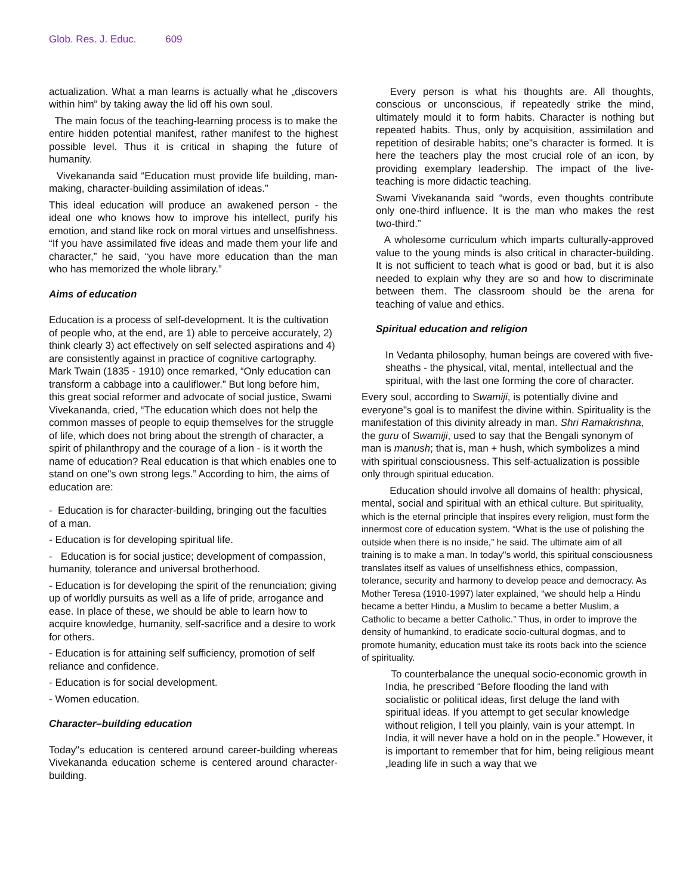Glob. Res. J. Educ. 609
actualization. What a man learns is actually what he „discovers within him" by taking away the lid off his own soul.
The main focus of the teaching-learning process is to make the entire hidden potential manifest, rather manifest to the highest possible level. Thus it is critical in shaping the future of humanity.
Vivekananda said “Education must provide life building, man-making, character-building assimilation of ideas.”
This ideal education will produce an awakened person - the ideal one who knows how to improve his intellect, purify his emotion, and stand like rock on moral virtues and unselfishness. “If you have assimilated five ideas and made them your life and character,” he said, “you have more education than the man who has memorized the whole library.”
Aims of education
Education is a process of self-development. It is the cultivation of people who, at the end, are 1) able to perceive accurately, 2) think clearly 3) act effectively on self selected aspirations and 4) are consistently against in practice of cognitive cartography. Mark Twain (1835 - 1910) once remarked, “Only education can transform a cabbage into a cauliflower.” But long before him, this great social reformer and advocate of social justice, Swami Vivekananda, cried, “The education which does not help the common masses of people to equip themselves for the struggle of life, which does not bring about the strength of character, a spirit of philanthropy and the courage of a lion - is it worth the name of education? Real education is that which enables one to stand on one"s own strong legs.” According to him, the aims of education are:
- Education is for character-building, bringing out the faculties of a man.
- Education is for developing spiritual life.
- Education is for social justice; development of compassion, humanity, tolerance and universal brotherhood.
- Education is for developing the spirit of the renunciation; giving up of worldly pursuits as well as a life of pride, arrogance and ease. In place of these, we should be able to learn how to acquire knowledge, humanity, self-sacrifice and a desire to work for others.
- Education is for attaining self sufficiency, promotion of self reliance and confidence.
- Education is for social development.
- Women education.
Character–building education
Today"s education is centered around career-building whereas Vivekananda education scheme is centered around character-building.
Every person is what his thoughts are. All thoughts, conscious or unconscious, if repeatedly strike the mind, ultimately mould it to form habits. Character is nothing but repeated habits. Thus, only by acquisition, assimilation and repetition of desirable habits; one"s character is formed. It is here the teachers play the most crucial role of an icon, by providing exemplary leadership. The impact of the live-teaching is more didactic teaching.
Swami Vivekananda said “words, even thoughts contribute only one-third influence. It is the man who makes the rest two-third.”
A wholesome curriculum which imparts culturally-approved value to the young minds is also critical in character-building. It is not sufficient to teach what is good or bad, but it is also needed to explain why they are so and how to discriminate between them. The classroom should be the arena for teaching of value and ethics.
Spiritual education and religion
In Vedanta philosophy, human beings are covered with five-sheaths - the physical, vital, mental, intellectual and the spiritual, with the last one forming the core of character.
Every soul, according to Swamiji, is potentially divine and everyone"s goal is to manifest the divine within. Spirituality is the manifestation of this divinity already in man. Shri Ramakrishna, the guru of Swamiji, used to say that the Bengali synonym of man is manush; that is, man + hush, which symbolizes a mind with spiritual consciousness. This self-actualization is possible only through spiritual education.
Education should involve all domains of health: physical, mental, social and spiritual with an ethical culture. But spirituality, which is the eternal principle that inspires every religion, must form the innermost core of education system. “What is the use of polishing the outside when there is no inside,” he said. The ultimate aim of all training is to make a man. In today"s world, this spiritual consciousness translates itself as values of unselfishness ethics, compassion, tolerance, security and harmony to develop peace and democracy. As Mother Teresa (1910-1997) later explained, “we should help a Hindu became a better Hindu, a Muslim to became a better Muslim, a Catholic to became a better Catholic.” Thus, in order to improve the density of humankind, to eradicate socio-cultural dogmas, and to promote humanity, education must take its roots back into the science of spirituality.
To counterbalance the unequal socio-economic growth in India, he prescribed “Before flooding the land with socialistic or political ideas, first deluge the land with spiritual ideas. If you attempt to get secular knowledge without religion, I tell you plainly, vain is your attempt. In India, it will never have a hold on in the people.” However, it is important to remember that for him, being religious meant „leading life in such a way that we